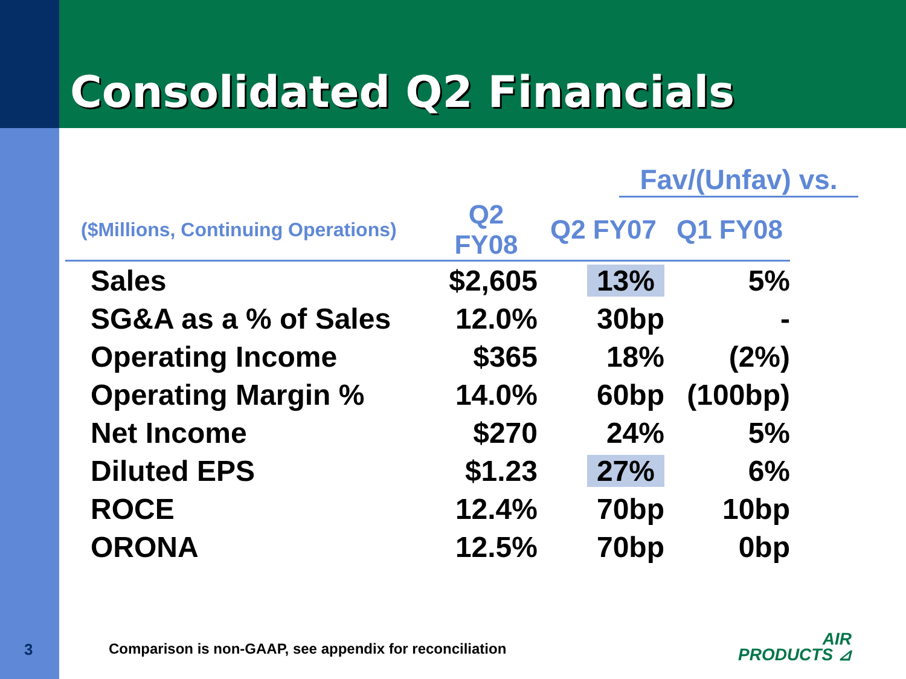Consolidated Q2 Financials
Fav/(Unfav) vs.
| ($Millions, Continuing Operations) | Q2 FY08 | Q2 FY07 | Q1 FY08 |
| --- | --- | --- | --- |
| Sales | $2,605 | 13% | 5% |
| SG&A as a % of Sales | 12.0% | 30bp | - |
| Operating Income | $365 | 18% | (2%) |
| Operating Margin % | 14.0% | 60bp | (100bp) |
| Net Income | $270 | 24% | 5% |
| Diluted EPS | $1.23 | 27% | 6% |
| ROCE | 12.4% | 70bp | 10bp |
| ORONA | 12.5% | 70bp | 0bp |
3
Comparison is non-GAAP, see appendix for reconciliation
AIR
PRODUCTS ⊿